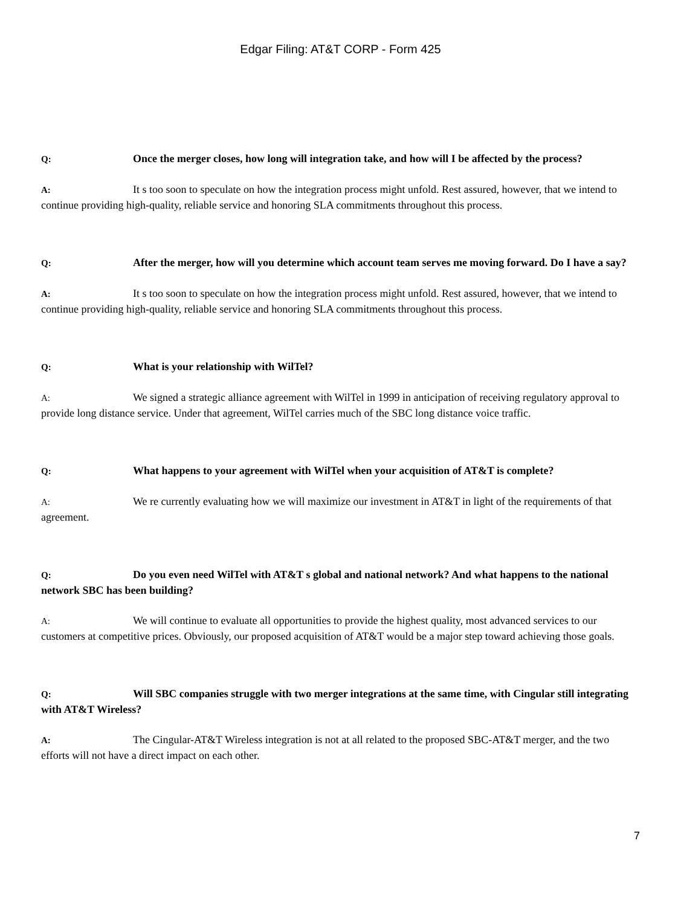Edgar Filing: AT&T CORP - Form 425
Q: Once the merger closes, how long will integration take, and how will I be affected by the process?
A: It s too soon to speculate on how the integration process might unfold. Rest assured, however, that we intend to continue providing high-quality, reliable service and honoring SLA commitments throughout this process.
Q: After the merger, how will you determine which account team serves me moving forward. Do I have a say?
A: It s too soon to speculate on how the integration process might unfold. Rest assured, however, that we intend to continue providing high-quality, reliable service and honoring SLA commitments throughout this process.
Q: What is your relationship with WilTel?
A: We signed a strategic alliance agreement with WilTel in 1999 in anticipation of receiving regulatory approval to provide long distance service. Under that agreement, WilTel carries much of the SBC long distance voice traffic.
Q: What happens to your agreement with WilTel when your acquisition of AT&T is complete?
A: We re currently evaluating how we will maximize our investment in AT&T in light of the requirements of that agreement.
Q: Do you even need WilTel with AT&T s global and national network? And what happens to the national network SBC has been building?
A: We will continue to evaluate all opportunities to provide the highest quality, most advanced services to our customers at competitive prices. Obviously, our proposed acquisition of AT&T would be a major step toward achieving those goals.
Q: Will SBC companies struggle with two merger integrations at the same time, with Cingular still integrating with AT&T Wireless?
A: The Cingular-AT&T Wireless integration is not at all related to the proposed SBC-AT&T merger, and the two efforts will not have a direct impact on each other.
7